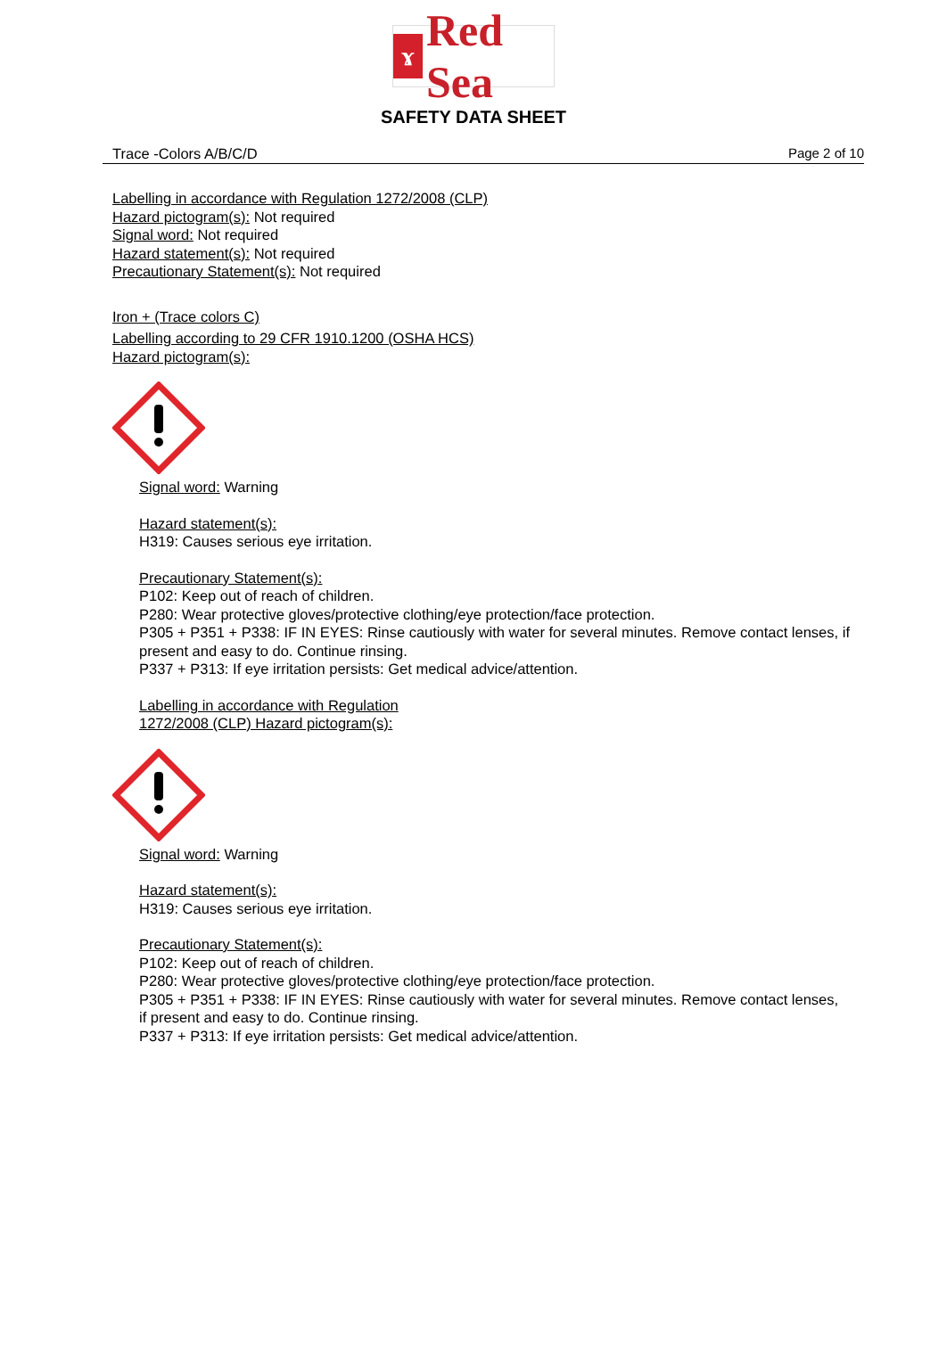ɤ
Red Sea
SAFETY DATA SHEET
Trace -Colors A/B/C/D Page 2 of 10
Labelling in accordance with Regulation 1272/2008 (CLP)
Hazard pictogram(s): Not required
Signal word: Not required
Hazard statement(s): Not required
Precautionary Statement(s): Not required
Iron + (Trace colors C)
Labelling according to 29 CFR 1910.1200 (OSHA HCS)
Hazard pictogram(s):
Signal word: Warning
Hazard statement(s):
H319: Causes serious eye irritation.
Precautionary Statement(s):
P102: Keep out of reach of children.
P280: Wear protective gloves/protective clothing/eye protection/face protection.
P305 + P351 + P338: IF IN EYES: Rinse cautiously with water for several minutes. Remove contact lenses, if present and easy to do. Continue rinsing.
P337 + P313: If eye irritation persists: Get medical advice/attention.
Labelling in accordance with Regulation
1272/2008 (CLP) Hazard pictogram(s):
Signal word: Warning
Hazard statement(s):
H319: Causes serious eye irritation.
Precautionary Statement(s):
P102: Keep out of reach of children.
P280: Wear protective gloves/protective clothing/eye protection/face protection.
P305 + P351 + P338: IF IN EYES: Rinse cautiously with water for several minutes. Remove contact lenses, if present and easy to do. Continue rinsing.
P337 + P313: If eye irritation persists: Get medical advice/attention.